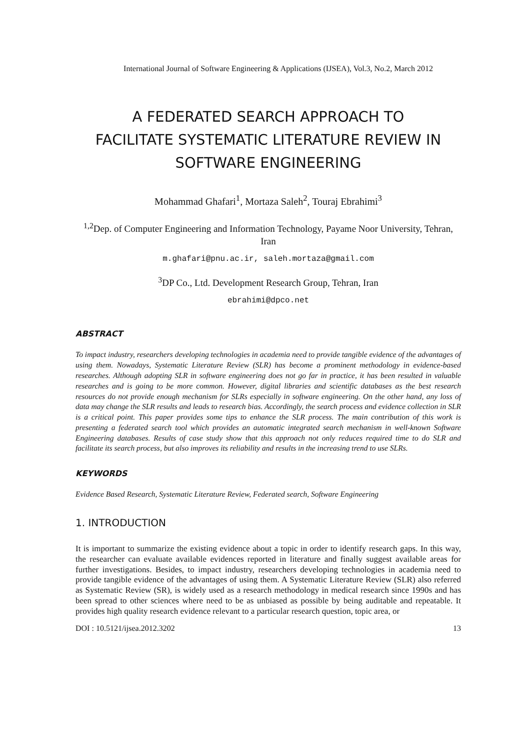International Journal of Software Engineering & Applications (IJSEA), Vol.3, No.2, March 2012
A FEDERATED SEARCH APPROACH TO
FACILITATE SYSTEMATIC LITERATURE REVIEW IN
SOFTWARE ENGINEERING
Mohammad Ghafari<sup>1</sup>, Mortaza Saleh<sup>2</sup>, Touraj Ebrahimi<sup>3</sup>
<sup>1,2</sup>Dep. of Computer Engineering and Information Technology, Payame Noor University, Tehran, Iran
m.ghafari@pnu.ac.ir, saleh.mortaza@gmail.com
<sup>3</sup> DP Co., Ltd. Development Research Group, Tehran, Iran
ebrahimi@dpco.net
ABSTRACT
To impact industry, researchers developing technologies in academia need to provide tangible evidence of the advantages of using them. Nowadays, Systematic Literature Review (SLR) has become a prominent methodology in evidence-based researches. Although adopting SLR in software engineering does not go far in practice, it has been resulted in valuable researches and is going to be more common. However, digital libraries and scientific databases as the best research resources do not provide enough mechanism for SLRs especially in software engineering. On the other hand, any loss of data may change the SLR results and leads to research bias. Accordingly, the search process and evidence collection in SLR is a critical point. This paper provides some tips to enhance the SLR process. The main contribution of this work is presenting a federated search tool which provides an automatic integrated search mechanism in well-known Software Engineering databases. Results of case study show that this approach not only reduces required time to do SLR and facilitate its search process, but also improves its reliability and results in the increasing trend to use SLRs.
KEYWORDS
Evidence Based Research, Systematic Literature Review, Federated search, Software Engineering
1. INTRODUCTION
It is important to summarize the existing evidence about a topic in order to identify research gaps. In this way, the researcher can evaluate available evidences reported in literature and finally suggest available areas for further investigations. Besides, to impact industry, researchers developing technologies in academia need to provide tangible evidence of the advantages of using them. A Systematic Literature Review (SLR) also referred as Systematic Review (SR), is widely used as a research methodology in medical research since 1990s and has been spread to other sciences where need to be as unbiased as possible by being auditable and repeatable. It provides high quality research evidence relevant to a particular research question, topic area, or
DOI : 10.5121/ijsea.2012.3202 13